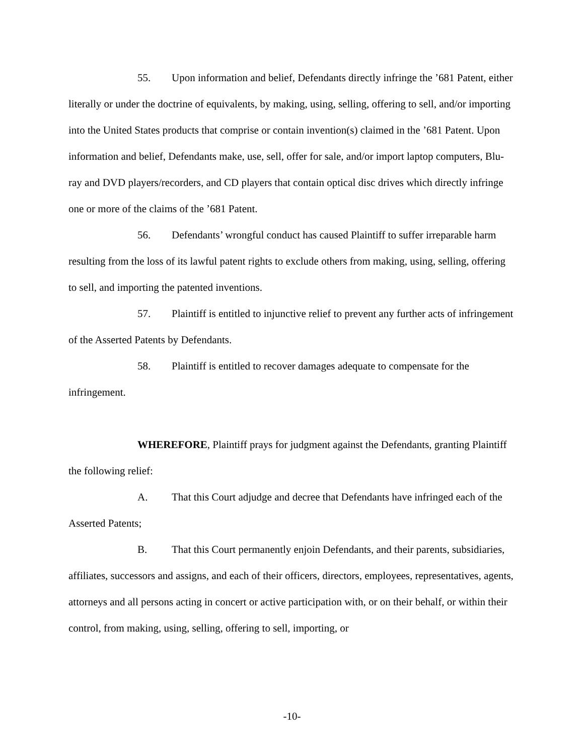55. Upon information and belief, Defendants directly infringe the ’681 Patent, either literally or under the doctrine of equivalents, by making, using, selling, offering to sell, and/or importing into the United States products that comprise or contain invention(s) claimed in the ’681 Patent. Upon information and belief, Defendants make, use, sell, offer for sale, and/or import laptop computers, Blu-ray and DVD players/recorders, and CD players that contain optical disc drives which directly infringe one or more of the claims of the ’681 Patent.
56. Defendants’ wrongful conduct has caused Plaintiff to suffer irreparable harm resulting from the loss of its lawful patent rights to exclude others from making, using, selling, offering to sell, and importing the patented inventions.
57. Plaintiff is entitled to injunctive relief to prevent any further acts of infringement of the Asserted Patents by Defendants.
58. Plaintiff is entitled to recover damages adequate to compensate for the infringement.
WHEREFORE, Plaintiff prays for judgment against the Defendants, granting Plaintiff the following relief:
A. That this Court adjudge and decree that Defendants have infringed each of the Asserted Patents;
B. That this Court permanently enjoin Defendants, and their parents, subsidiaries, affiliates, successors and assigns, and each of their officers, directors, employees, representatives, agents, attorneys and all persons acting in concert or active participation with, or on their behalf, or within their control, from making, using, selling, offering to sell, importing, or
-10-